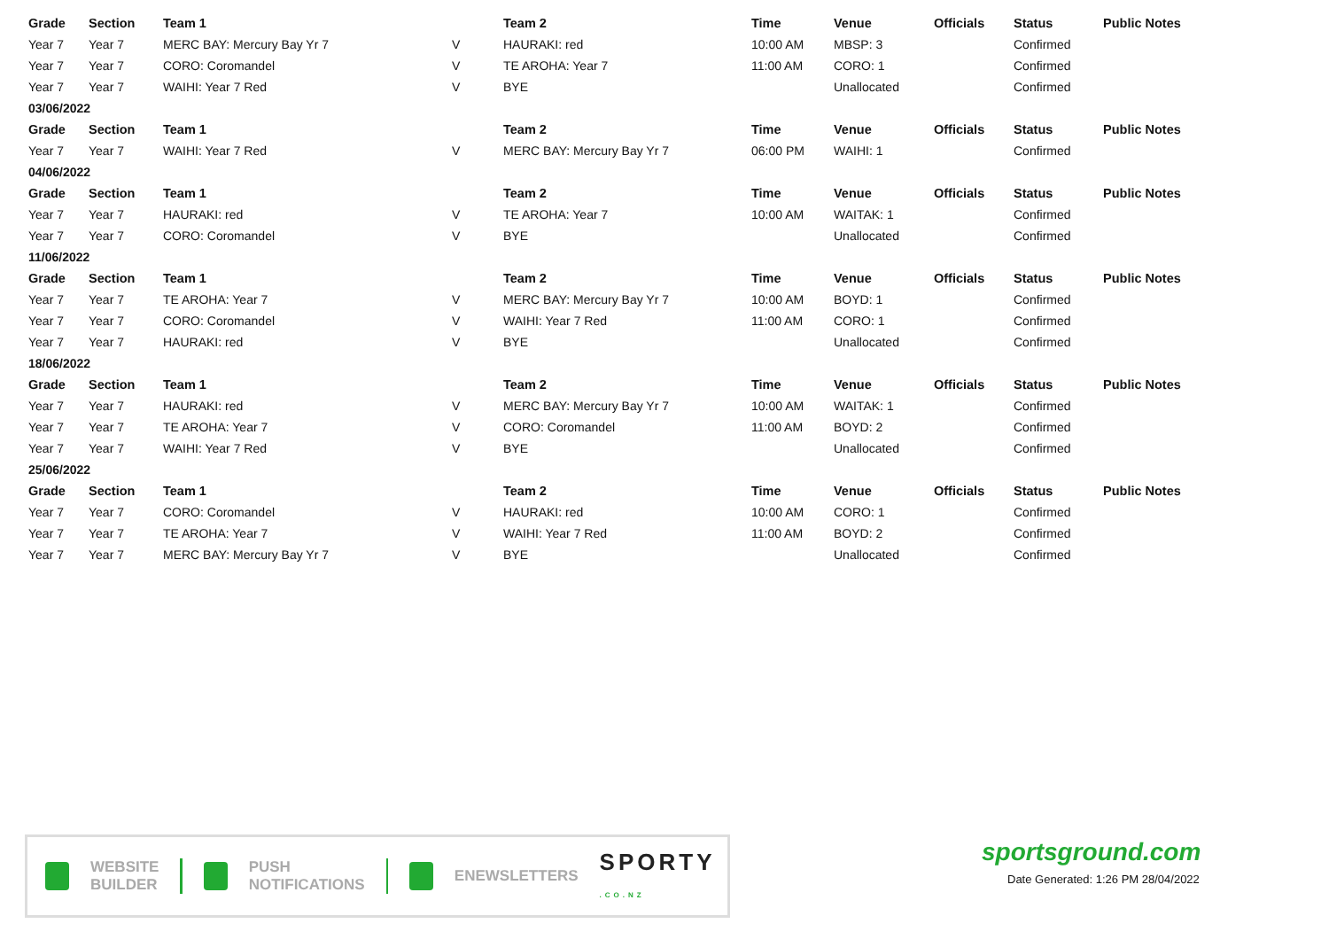| Grade | Section | Team 1 | | Team 2 | Time | Venue | Officials | Status | Public Notes |
| --- | --- | --- | --- | --- | --- | --- | --- | --- | --- |
| Year 7 | Year 7 | MERC BAY: Mercury Bay Yr 7 | V | HAURAKI: red | 10:00 AM | MBSP: 3 | | Confirmed | |
| Year 7 | Year 7 | CORO: Coromandel | V | TE AROHA: Year 7 | 11:00 AM | CORO: 1 | | Confirmed | |
| Year 7 | Year 7 | WAIHI: Year 7 Red | V | BYE | | Unallocated | | Confirmed | |
| 03/06/2022 | | | | | | | | | |
| Grade | Section | Team 1 | | Team 2 | Time | Venue | Officials | Status | Public Notes |
| Year 7 | Year 7 | WAIHI: Year 7 Red | V | MERC BAY: Mercury Bay Yr 7 | 06:00 PM | WAIHI: 1 | | Confirmed | |
| 04/06/2022 | | | | | | | | | |
| Grade | Section | Team 1 | | Team 2 | Time | Venue | Officials | Status | Public Notes |
| Year 7 | Year 7 | HAURAKI: red | V | TE AROHA: Year 7 | 10:00 AM | WAITAK: 1 | | Confirmed | |
| Year 7 | Year 7 | CORO: Coromandel | V | BYE | | Unallocated | | Confirmed | |
| 11/06/2022 | | | | | | | | | |
| Grade | Section | Team 1 | | Team 2 | Time | Venue | Officials | Status | Public Notes |
| Year 7 | Year 7 | TE AROHA: Year 7 | V | MERC BAY: Mercury Bay Yr 7 | 10:00 AM | BOYD: 1 | | Confirmed | |
| Year 7 | Year 7 | CORO: Coromandel | V | WAIHI: Year 7 Red | 11:00 AM | CORO: 1 | | Confirmed | |
| Year 7 | Year 7 | HAURAKI: red | V | BYE | | Unallocated | | Confirmed | |
| 18/06/2022 | | | | | | | | | |
| Grade | Section | Team 1 | | Team 2 | Time | Venue | Officials | Status | Public Notes |
| Year 7 | Year 7 | HAURAKI: red | V | MERC BAY: Mercury Bay Yr 7 | 10:00 AM | WAITAK: 1 | | Confirmed | |
| Year 7 | Year 7 | TE AROHA: Year 7 | V | CORO: Coromandel | 11:00 AM | BOYD: 2 | | Confirmed | |
| Year 7 | Year 7 | WAIHI: Year 7 Red | V | BYE | | Unallocated | | Confirmed | |
| 25/06/2022 | | | | | | | | | |
| Grade | Section | Team 1 | | Team 2 | Time | Venue | Officials | Status | Public Notes |
| Year 7 | Year 7 | CORO: Coromandel | V | HAURAKI: red | 10:00 AM | CORO: 1 | | Confirmed | |
| Year 7 | Year 7 | TE AROHA: Year 7 | V | WAIHI: Year 7 Red | 11:00 AM | BOYD: 2 | | Confirmed | |
| Year 7 | Year 7 | MERC BAY: Mercury Bay Yr 7 | V | BYE | | Unallocated | | Confirmed | |
WEBSITE
BUILDER
PUSH
NOTIFICATIONS
ENEWSLETTERS
SPORTY .CO.NZ
sportsground.com
Date Generated: 1:26 PM 28/04/2022